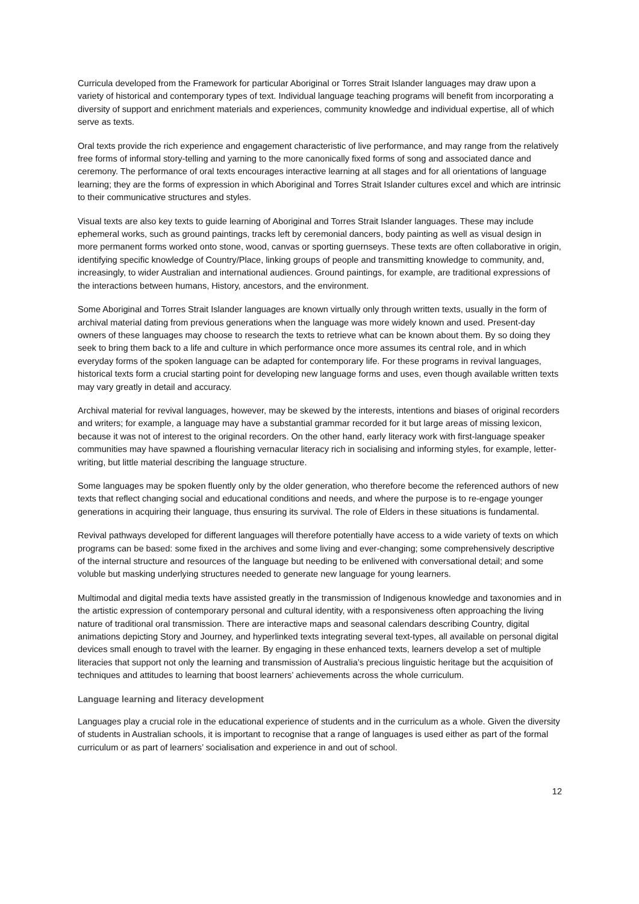Curricula developed from the Framework for particular Aboriginal or Torres Strait Islander languages may draw upon a variety of historical and contemporary types of text. Individual language teaching programs will benefit from incorporating a diversity of support and enrichment materials and experiences, community knowledge and individual expertise, all of which serve as texts.
Oral texts provide the rich experience and engagement characteristic of live performance, and may range from the relatively free forms of informal story-telling and yarning to the more canonically fixed forms of song and associated dance and ceremony. The performance of oral texts encourages interactive learning at all stages and for all orientations of language learning; they are the forms of expression in which Aboriginal and Torres Strait Islander cultures excel and which are intrinsic to their communicative structures and styles.
Visual texts are also key texts to guide learning of Aboriginal and Torres Strait Islander languages. These may include ephemeral works, such as ground paintings, tracks left by ceremonial dancers, body painting as well as visual design in more permanent forms worked onto stone, wood, canvas or sporting guernseys. These texts are often collaborative in origin, identifying specific knowledge of Country/Place, linking groups of people and transmitting knowledge to community, and, increasingly, to wider Australian and international audiences. Ground paintings, for example, are traditional expressions of the interactions between humans, History, ancestors, and the environment.
Some Aboriginal and Torres Strait Islander languages are known virtually only through written texts, usually in the form of archival material dating from previous generations when the language was more widely known and used. Present-day owners of these languages may choose to research the texts to retrieve what can be known about them. By so doing they seek to bring them back to a life and culture in which performance once more assumes its central role, and in which everyday forms of the spoken language can be adapted for contemporary life. For these programs in revival languages, historical texts form a crucial starting point for developing new language forms and uses, even though available written texts may vary greatly in detail and accuracy.
Archival material for revival languages, however, may be skewed by the interests, intentions and biases of original recorders and writers; for example, a language may have a substantial grammar recorded for it but large areas of missing lexicon, because it was not of interest to the original recorders. On the other hand, early literacy work with first-language speaker communities may have spawned a flourishing vernacular literacy rich in socialising and informing styles, for example, letter-writing, but little material describing the language structure.
Some languages may be spoken fluently only by the older generation, who therefore become the referenced authors of new texts that reflect changing social and educational conditions and needs, and where the purpose is to re-engage younger generations in acquiring their language, thus ensuring its survival. The role of Elders in these situations is fundamental.
Revival pathways developed for different languages will therefore potentially have access to a wide variety of texts on which programs can be based: some fixed in the archives and some living and ever-changing; some comprehensively descriptive of the internal structure and resources of the language but needing to be enlivened with conversational detail; and some voluble but masking underlying structures needed to generate new language for young learners.
Multimodal and digital media texts have assisted greatly in the transmission of Indigenous knowledge and taxonomies and in the artistic expression of contemporary personal and cultural identity, with a responsiveness often approaching the living nature of traditional oral transmission. There are interactive maps and seasonal calendars describing Country, digital animations depicting Story and Journey, and hyperlinked texts integrating several text-types, all available on personal digital devices small enough to travel with the learner. By engaging in these enhanced texts, learners develop a set of multiple literacies that support not only the learning and transmission of Australia’s precious linguistic heritage but the acquisition of techniques and attitudes to learning that boost learners’ achievements across the whole curriculum.
Language learning and literacy development
Languages play a crucial role in the educational experience of students and in the curriculum as a whole. Given the diversity of students in Australian schools, it is important to recognise that a range of languages is used either as part of the formal curriculum or as part of learners’ socialisation and experience in and out of school.
12